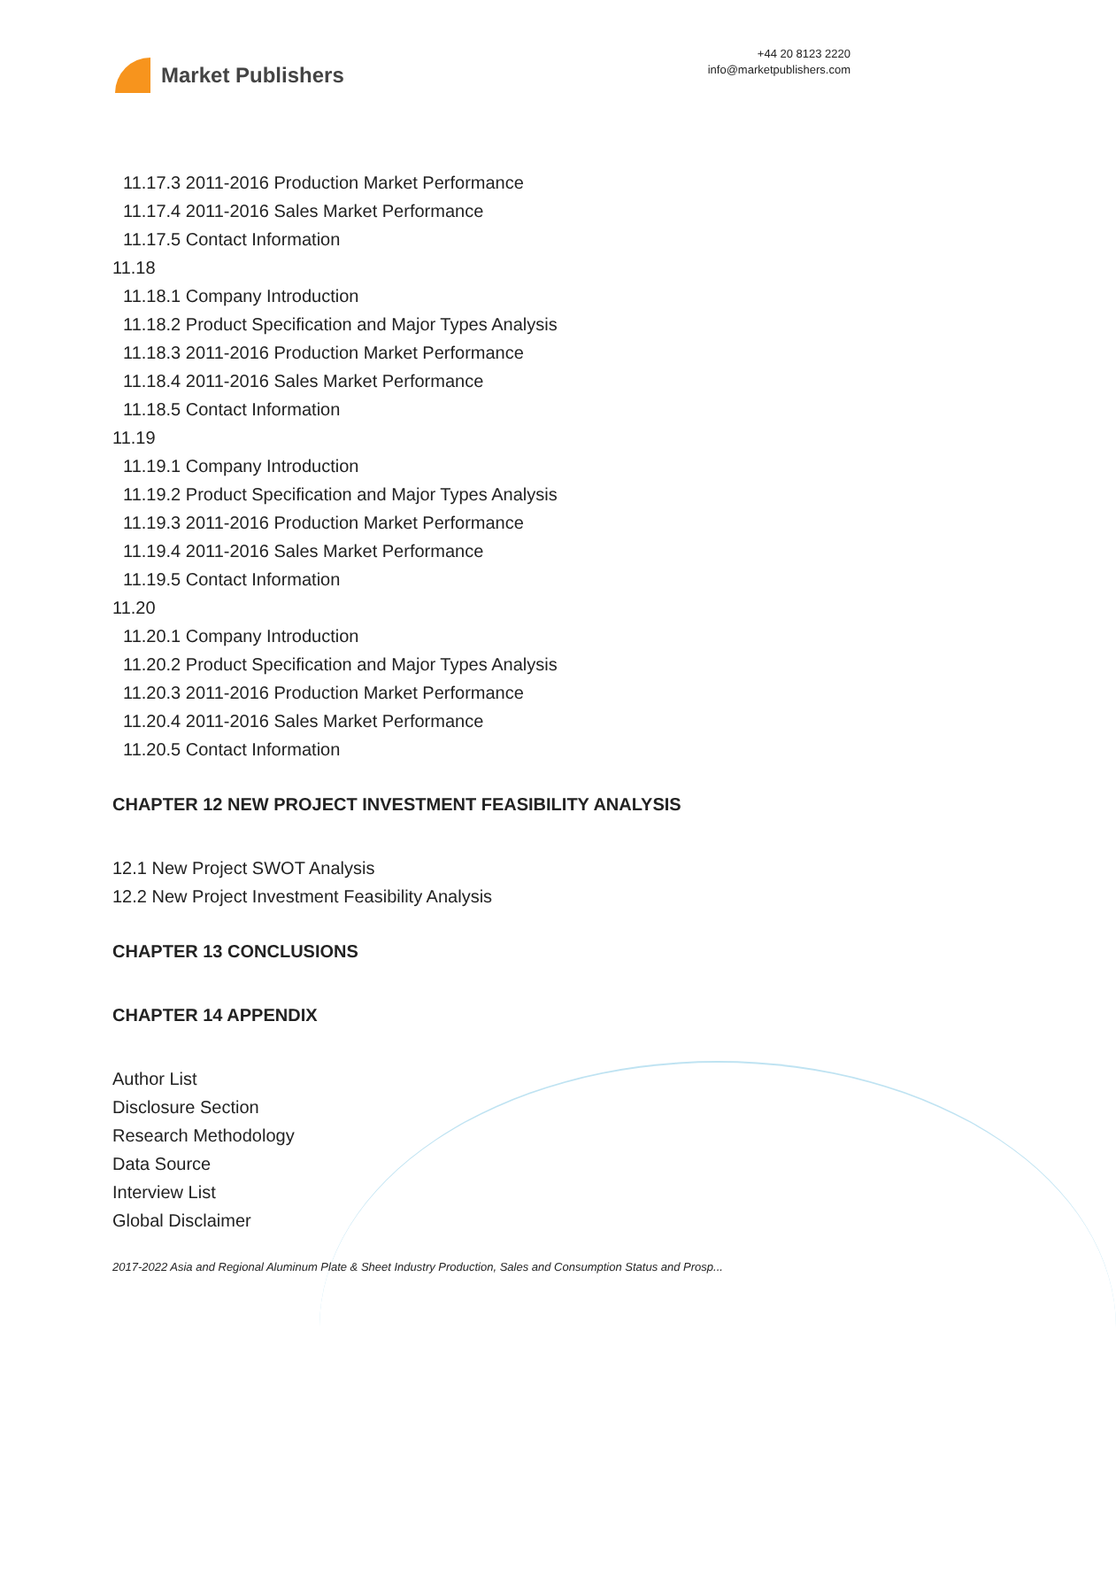Market Publishers
+44 20 8123 2220
info@marketpublishers.com
11.17.3 2011-2016 Production Market Performance
11.17.4 2011-2016 Sales Market Performance
11.17.5 Contact Information
11.18
11.18.1 Company Introduction
11.18.2 Product Specification and Major Types Analysis
11.18.3 2011-2016 Production Market Performance
11.18.4 2011-2016 Sales Market Performance
11.18.5 Contact Information
11.19
11.19.1 Company Introduction
11.19.2 Product Specification and Major Types Analysis
11.19.3 2011-2016 Production Market Performance
11.19.4 2011-2016 Sales Market Performance
11.19.5 Contact Information
11.20
11.20.1 Company Introduction
11.20.2 Product Specification and Major Types Analysis
11.20.3 2011-2016 Production Market Performance
11.20.4 2011-2016 Sales Market Performance
11.20.5 Contact Information
CHAPTER 12 NEW PROJECT INVESTMENT FEASIBILITY ANALYSIS
12.1 New Project SWOT Analysis
12.2 New Project Investment Feasibility Analysis
CHAPTER 13 CONCLUSIONS
CHAPTER 14 APPENDIX
Author List
Disclosure Section
Research Methodology
Data Source
Interview List
Global Disclaimer
2017-2022 Asia and Regional Aluminum Plate & Sheet Industry Production, Sales and Consumption Status and Prosp...